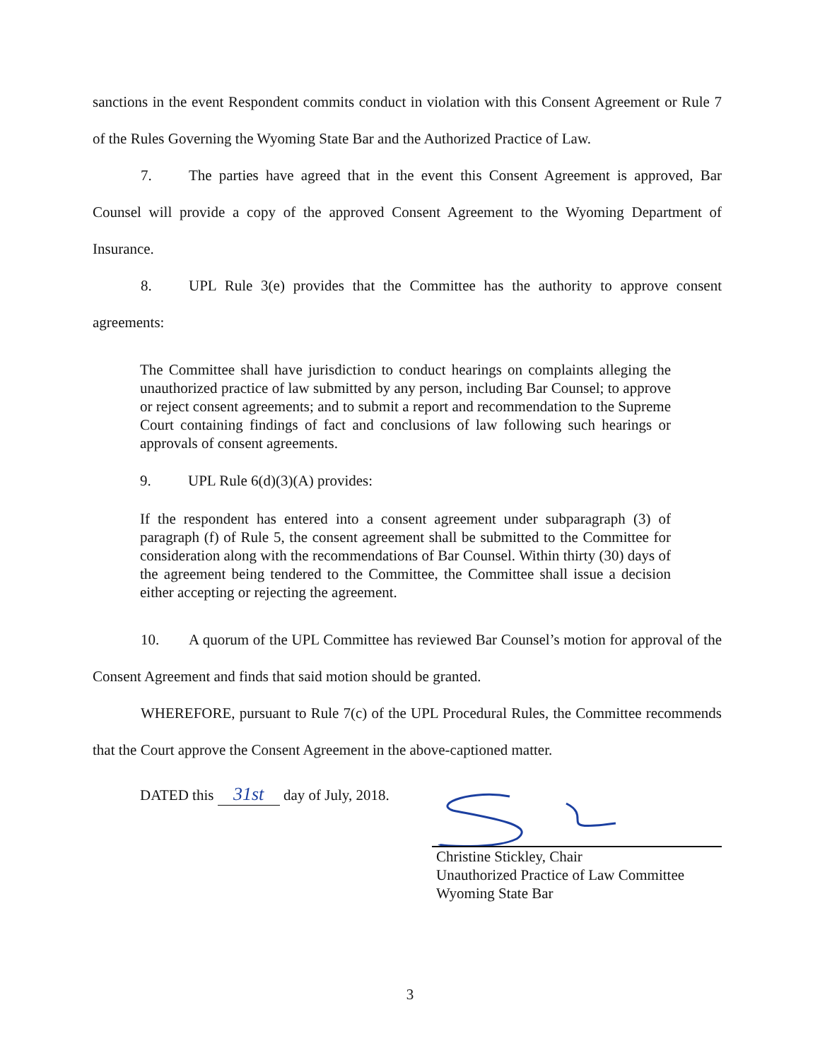sanctions in the event Respondent commits conduct in violation with this Consent Agreement or Rule 7 of the Rules Governing the Wyoming State Bar and the Authorized Practice of Law.
7. The parties have agreed that in the event this Consent Agreement is approved, Bar Counsel will provide a copy of the approved Consent Agreement to the Wyoming Department of Insurance.
8. UPL Rule 3(e) provides that the Committee has the authority to approve consent agreements:
The Committee shall have jurisdiction to conduct hearings on complaints alleging the unauthorized practice of law submitted by any person, including Bar Counsel; to approve or reject consent agreements; and to submit a report and recommendation to the Supreme Court containing findings of fact and conclusions of law following such hearings or approvals of consent agreements.
9. UPL Rule 6(d)(3)(A) provides:
If the respondent has entered into a consent agreement under subparagraph (3) of paragraph (f) of Rule 5, the consent agreement shall be submitted to the Committee for consideration along with the recommendations of Bar Counsel. Within thirty (30) days of the agreement being tendered to the Committee, the Committee shall issue a decision either accepting or rejecting the agreement.
10. A quorum of the UPL Committee has reviewed Bar Counsel’s motion for approval of the Consent Agreement and finds that said motion should be granted.
WHEREFORE, pursuant to Rule 7(c) of the UPL Procedural Rules, the Committee recommends that the Court approve the Consent Agreement in the above-captioned matter.
DATED this 31st day of July, 2018.
Christine Stickley, Chair
Unauthorized Practice of Law Committee
Wyoming State Bar
3